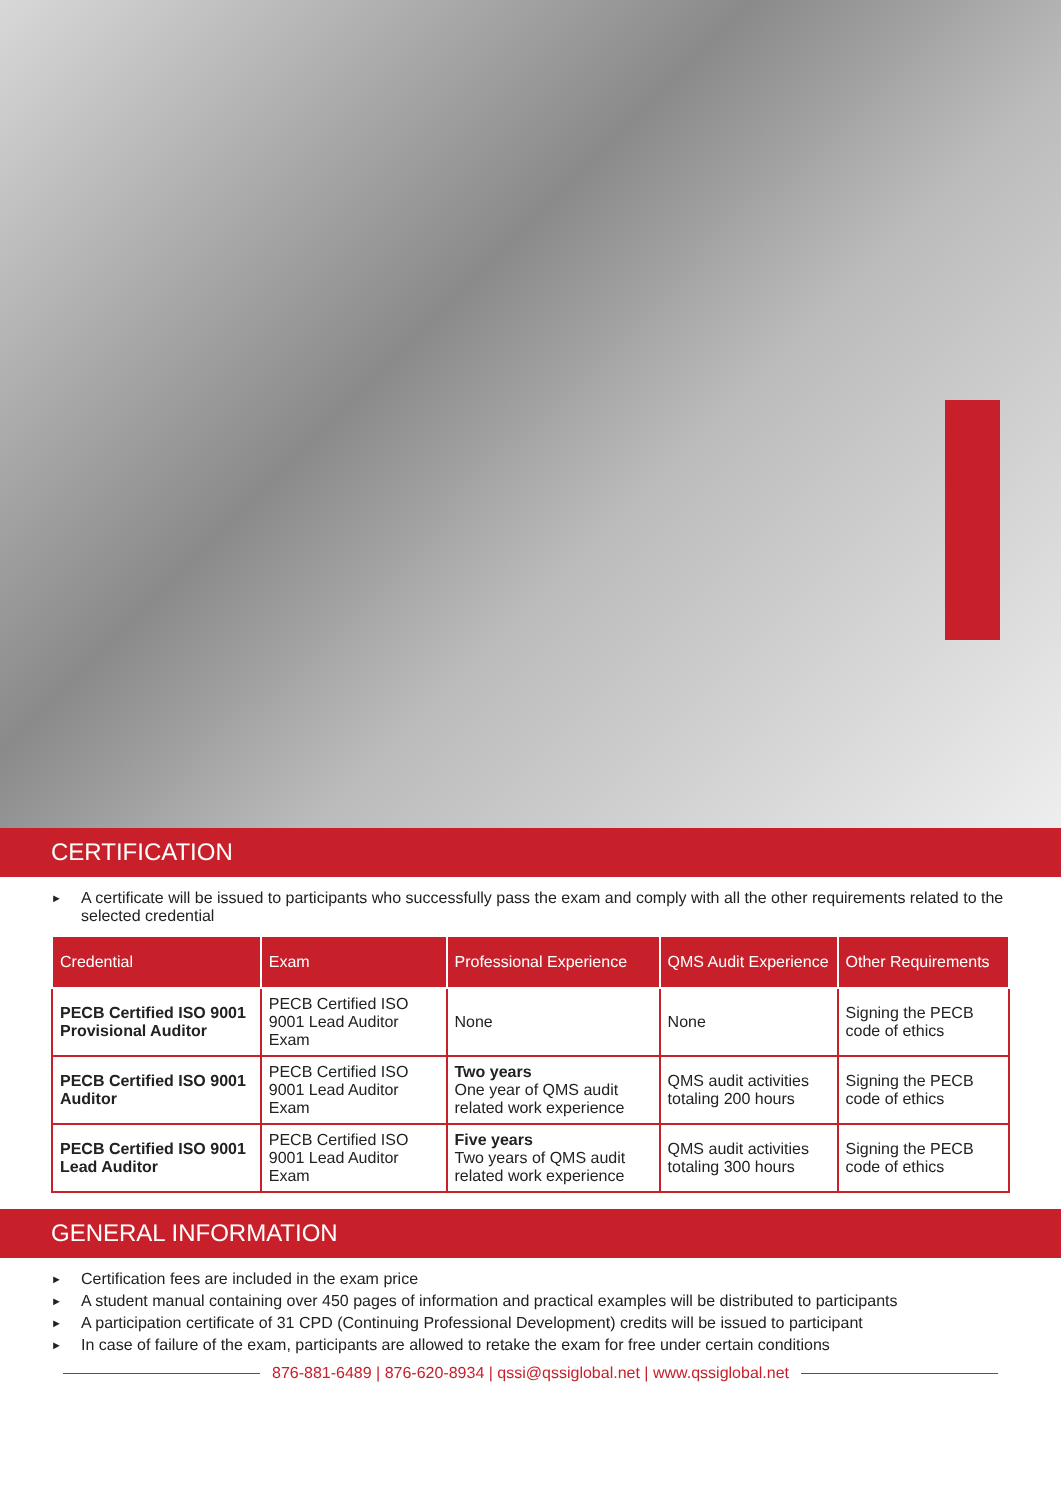CERTIFICATION
► A certificate will be issued to participants who successfully pass the exam and comply with all the other requirements related to the selected credential
| Credential | Exam | Professional Experience | QMS Audit Experience | Other Requirements |
| --- | --- | --- | --- | --- |
| PECB Certified ISO 9001 Provisional Auditor | PECB Certified ISO 9001 Lead Auditor Exam | None | None | Signing the PECB code of ethics |
| PECB Certified ISO 9001 Auditor | PECB Certified ISO 9001 Lead Auditor Exam | Two years One year of QMS audit related work experience | QMS audit activities totaling 200 hours | Signing the PECB code of ethics |
| PECB Certified ISO 9001 Lead Auditor | PECB Certified ISO 9001 Lead Auditor Exam | Five years Two years of QMS audit related work experience | QMS audit activities totaling 300 hours | Signing the PECB code of ethics |
GENERAL INFORMATION
► Certification fees are included in the exam price
► A student manual containing over 450 pages of information and practical examples will be distributed to participants
► A participation certificate of 31 CPD (Continuing Professional Development) credits will be issued to participant
► In case of failure of the exam, participants are allowed to retake the exam for free under certain conditions
876-881-6489 | 876-620-8934 | qssi@qssiglobal.net | www.qssiglobal.net